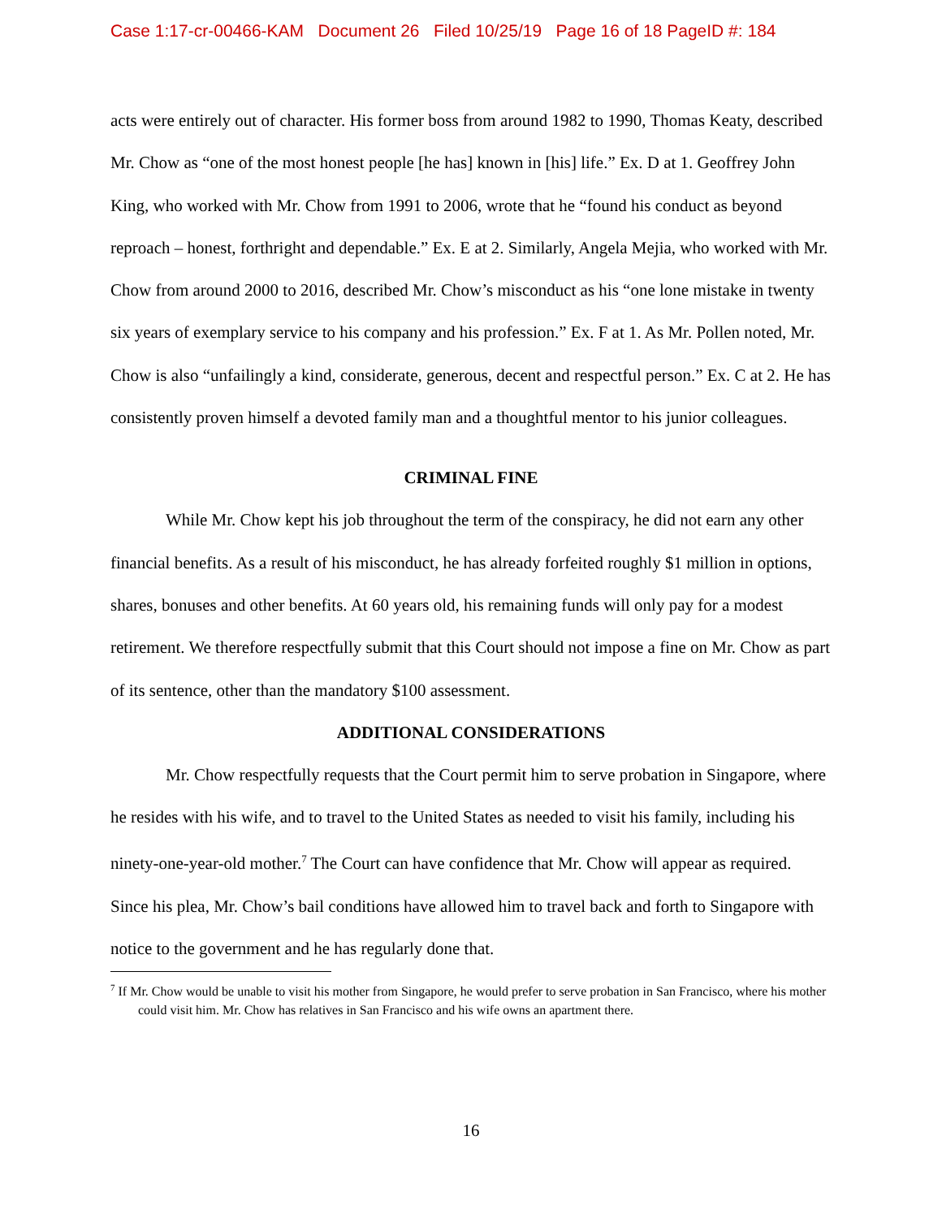Case 1:17-cr-00466-KAM Document 26 Filed 10/25/19 Page 16 of 18 PageID #: 184
acts were entirely out of character. His former boss from around 1982 to 1990, Thomas Keaty, described Mr. Chow as “one of the most honest people [he has] known in [his] life.” Ex. D at 1. Geoffrey John King, who worked with Mr. Chow from 1991 to 2006, wrote that he “found his conduct as beyond reproach – honest, forthright and dependable.” Ex. E at 2. Similarly, Angela Mejia, who worked with Mr. Chow from around 2000 to 2016, described Mr. Chow’s misconduct as his “one lone mistake in twenty six years of exemplary service to his company and his profession.” Ex. F at 1. As Mr. Pollen noted, Mr. Chow is also “unfailingly a kind, considerate, generous, decent and respectful person.” Ex. C at 2. He has consistently proven himself a devoted family man and a thoughtful mentor to his junior colleagues.
CRIMINAL FINE
While Mr. Chow kept his job throughout the term of the conspiracy, he did not earn any other financial benefits. As a result of his misconduct, he has already forfeited roughly $1 million in options, shares, bonuses and other benefits. At 60 years old, his remaining funds will only pay for a modest retirement. We therefore respectfully submit that this Court should not impose a fine on Mr. Chow as part of its sentence, other than the mandatory $100 assessment.
ADDITIONAL CONSIDERATIONS
Mr. Chow respectfully requests that the Court permit him to serve probation in Singapore, where he resides with his wife, and to travel to the United States as needed to visit his family, including his ninety-one-year-old mother.<sup>7</sup> The Court can have confidence that Mr. Chow will appear as required. Since his plea, Mr. Chow’s bail conditions have allowed him to travel back and forth to Singapore with notice to the government and he has regularly done that.
<sup>7</sup> If Mr. Chow would be unable to visit his mother from Singapore, he would prefer to serve probation in San Francisco, where his mother could visit him. Mr. Chow has relatives in San Francisco and his wife owns an apartment there.
16